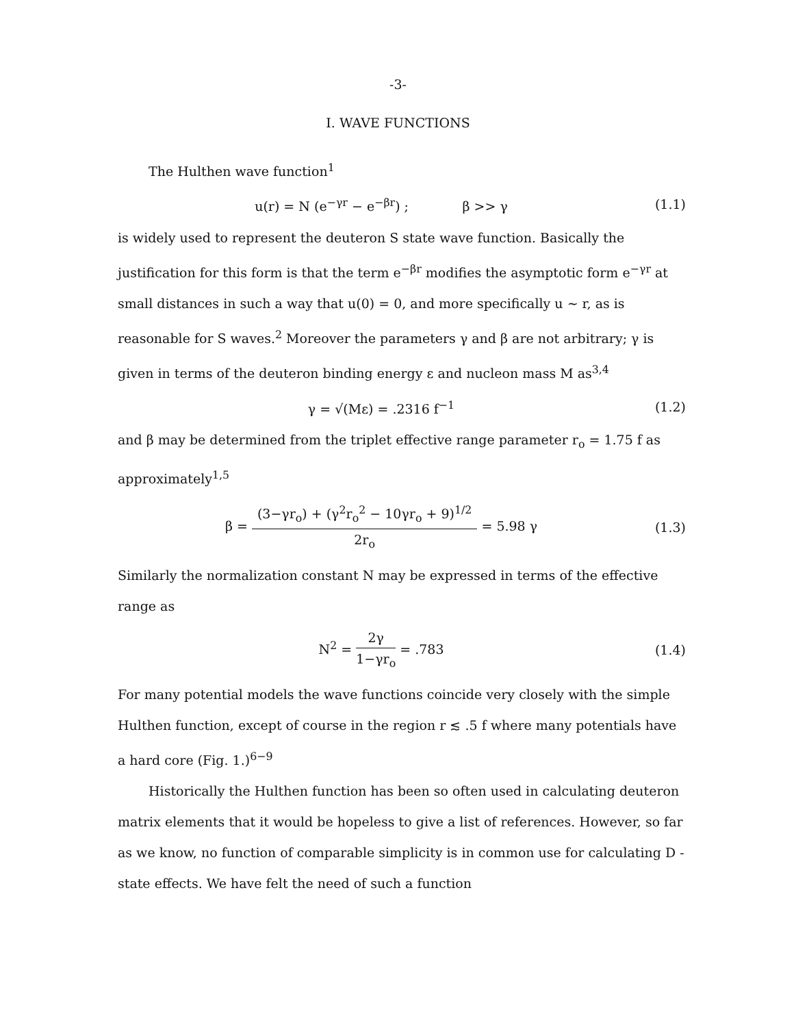-3-
I. WAVE FUNCTIONS
The Hulthen wave function<sup>1</sup>
u(r) = N (e<sup>−γr</sup> − e<sup>−βr</sup>) ; β >> γ
(1.1)
is widely used to represent the deuteron S state wave function. Basically the justification for this form is that the term e<sup>−βr</sup> modifies the asymptotic form e<sup>−γr</sup> at small distances in such a way that u(0) = 0, and more specifically u ~ r, as is reasonable for S waves.<sup>2</sup> Moreover the parameters γ and β are not arbitrary; γ is given in terms of the deuteron binding energy ε and nucleon mass M as<sup>3,4</sup>
γ = √(Mε) = .2316 f<sup>−1</sup> (1.2)
and β may be determined from the triplet effective range parameter r<sub>o</sub> = 1.75 f as approximately<sup>1,5</sup>
β =
(3−γr<sub>o</sub>) + (γ<sup>2</sup>r<sub>o</sub><sup>2</sup> − 10γr<sub>o</sub> + 9)<sup>1/2</sup>
2r<sub>o</sub>
= 5.98 γ
(1.3)
Similarly the normalization constant N may be expressed in terms of the effective range as
N<sup>2</sup> =
2γ
1−γr<sub>o</sub>
= .783
(1.4)
For many potential models the wave functions coincide very closely with the simple Hulthen function, except of course in the region r ≲ .5 f where many potentials have a hard core (Fig. 1.)<sup>6−9</sup>
Historically the Hulthen function has been so often used in calculating deuteron matrix elements that it would be hopeless to give a list of references. However, so far as we know, no function of comparable simplicity is in common use for calculating D - state effects. We have felt the need of such a function